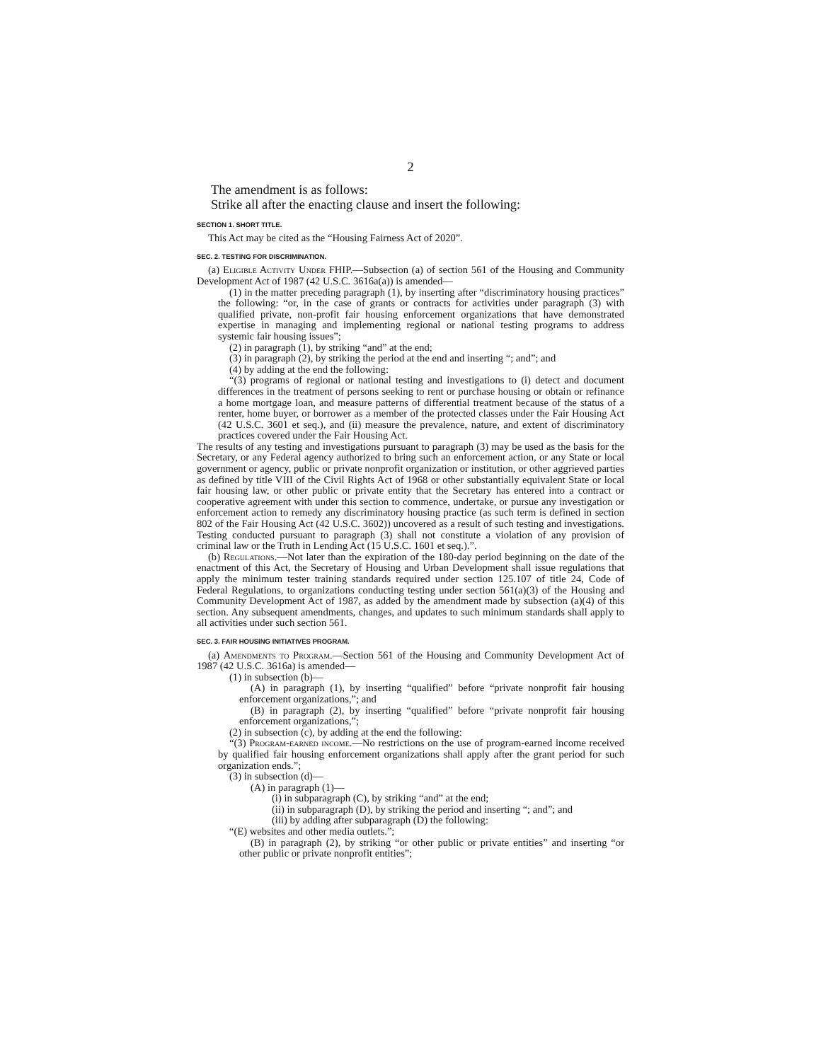2
The amendment is as follows:
Strike all after the enacting clause and insert the following:
SECTION 1. SHORT TITLE.
This Act may be cited as the “Housing Fairness Act of 2020”.
SEC. 2. TESTING FOR DISCRIMINATION.
(a) Eligible Activity Under FHIP.—Subsection (a) of section 561 of the Housing and Community Development Act of 1987 (42 U.S.C. 3616a(a)) is amended—
(1) in the matter preceding paragraph (1), by inserting after “discriminatory housing practices” the following: “or, in the case of grants or contracts for activities under paragraph (3) with qualified private, non-profit fair housing enforcement organizations that have demonstrated expertise in managing and implementing regional or national testing programs to address systemic fair housing issues”;
(2) in paragraph (1), by striking “and” at the end;
(3) in paragraph (2), by striking the period at the end and inserting “; and”; and
(4) by adding at the end the following:
“(3) programs of regional or national testing and investigations to (i) detect and document differences in the treatment of persons seeking to rent or purchase housing or obtain or refinance a home mortgage loan, and measure patterns of differential treatment because of the status of a renter, home buyer, or borrower as a member of the protected classes under the Fair Housing Act (42 U.S.C. 3601 et seq.), and (ii) measure the prevalence, nature, and extent of discriminatory practices covered under the Fair Housing Act.
The results of any testing and investigations pursuant to paragraph (3) may be used as the basis for the Secretary, or any Federal agency authorized to bring such an enforcement action, or any State or local government or agency, public or private nonprofit organization or institution, or other aggrieved parties as defined by title VIII of the Civil Rights Act of 1968 or other substantially equivalent State or local fair housing law, or other public or private entity that the Secretary has entered into a contract or cooperative agreement with under this section to commence, undertake, or pursue any investigation or enforcement action to remedy any discriminatory housing practice (as such term is defined in section 802 of the Fair Housing Act (42 U.S.C. 3602)) uncovered as a result of such testing and investigations. Testing conducted pursuant to paragraph (3) shall not constitute a violation of any provision of criminal law or the Truth in Lending Act (15 U.S.C. 1601 et seq.).”.
(b) Regulations.—Not later than the expiration of the 180-day period beginning on the date of the enactment of this Act, the Secretary of Housing and Urban Development shall issue regulations that apply the minimum tester training standards required under section 125.107 of title 24, Code of Federal Regulations, to organizations conducting testing under section 561(a)(3) of the Housing and Community Development Act of 1987, as added by the amendment made by subsection (a)(4) of this section. Any subsequent amendments, changes, and updates to such minimum standards shall apply to all activities under such section 561.
SEC. 3. FAIR HOUSING INITIATIVES PROGRAM.
(a) Amendments to Program.—Section 561 of the Housing and Community Development Act of 1987 (42 U.S.C. 3616a) is amended—
(1) in subsection (b)—
(A) in paragraph (1), by inserting “qualified” before “private nonprofit fair housing enforcement organizations,”; and
(B) in paragraph (2), by inserting “qualified” before “private nonprofit fair housing enforcement organizations,”;
(2) in subsection (c), by adding at the end the following:
“(3) Program-earned income.—No restrictions on the use of program-earned income received by qualified fair housing enforcement organizations shall apply after the grant period for such organization ends.”;
(3) in subsection (d)—
(A) in paragraph (1)—
(i) in subparagraph (C), by striking “and” at the end;
(ii) in subparagraph (D), by striking the period and inserting “; and”; and
(iii) by adding after subparagraph (D) the following:
“(E) websites and other media outlets.”;
(B) in paragraph (2), by striking “or other public or private entities” and inserting “or other public or private nonprofit entities”;